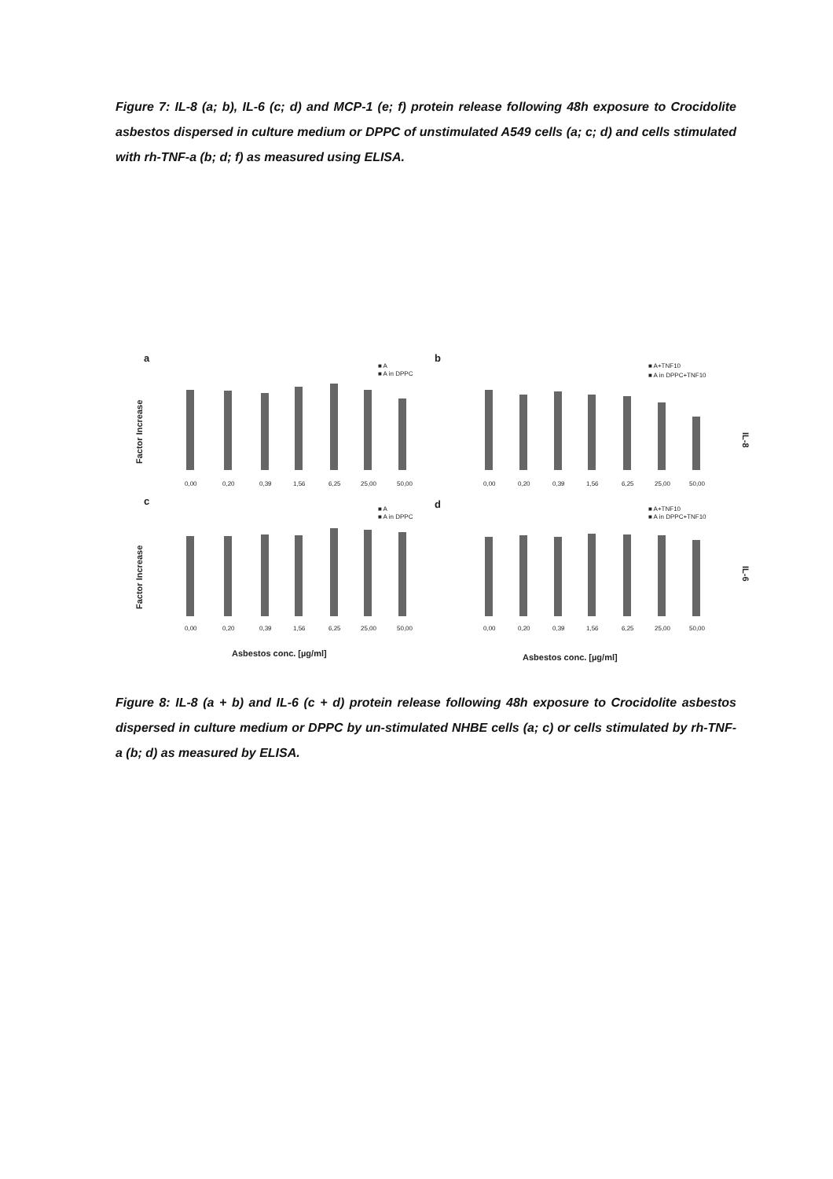Figure 7: IL-8 (a; b), IL-6 (c; d) and MCP-1 (e; f) protein release following 48h exposure to Crocidolite asbestos dispersed in culture medium or DPPC of unstimulated A549 cells (a; c; d) and cells stimulated with rh-TNF-a (b; d; f) as measured using ELISA.
a
b
c
d
Factor Increase
Factor Increase
IL-8
IL-6
■ A
■ A in DPPC
■ A+TNF10
■ A in DPPC+TNF10
■ A
■ A in DPPC
■ A+TNF10
■ A in DPPC+TNF10
0,00
0,20
0,39
1,56
6,25
25,00
50,00
0,00
0,20
0,39
1,56
6,25
25,00
50,00
0,00
0,20
0,39
1,56
6,25
25,00
50,00
0,00
0,20
0,39
1,56
6,25
25,00
50,00
Asbestos conc. [µg/ml]
Asbestos conc. [µg/ml]
Figure 8: IL-8 (a + b) and IL-6 (c + d) protein release following 48h exposure to Crocidolite asbestos dispersed in culture medium or DPPC by un-stimulated NHBE cells (a; c) or cells stimulated by rh-TNF-a (b; d) as measured by ELISA.